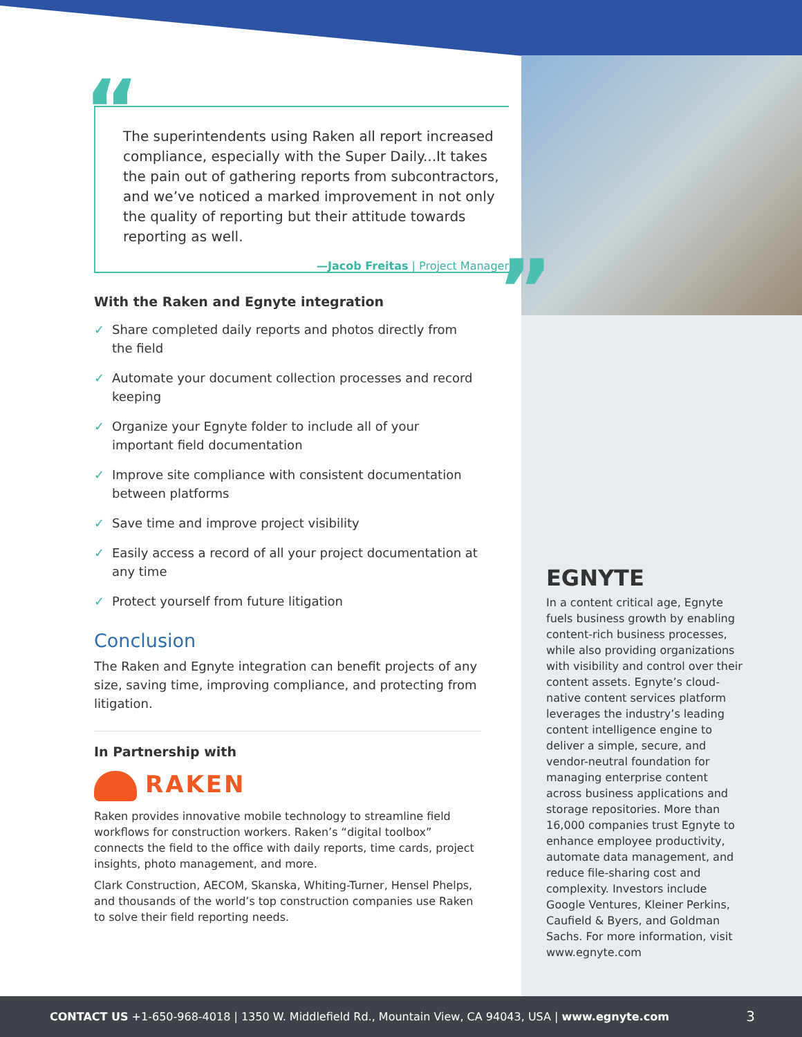“
The superintendents using Raken all report increased compliance, especially with the Super Daily...It takes the pain out of gathering reports from subcontractors, and we’ve noticed a marked improvement in not only the quality of reporting but their attitude towards reporting as well.
—Jacob Freitas | Project Manager
”
With the Raken and Egnyte integration
✓ Share completed daily reports and photos directly from the field
✓ Automate your document collection processes and record keeping
✓ Organize your Egnyte folder to include all of your important field documentation
✓ Improve site compliance with consistent documentation between platforms
✓ Save time and improve project visibility
✓ Easily access a record of all your project documentation at any time
✓ Protect yourself from future litigation
Conclusion
The Raken and Egnyte integration can benefit projects of any size, saving time, improving compliance, and protecting from litigation.
In Partnership with
RAKEN
Raken provides innovative mobile technology to streamline field workflows for construction workers. Raken’s “digital toolbox” connects the field to the office with daily reports, time cards, project insights, photo management, and more.
Clark Construction, AECOM, Skanska, Whiting-Turner, Hensel Phelps, and thousands of the world’s top construction companies use Raken to solve their field reporting needs.
EGNYTE
In a content critical age, Egnyte fuels business growth by enabling content-rich business processes, while also providing organizations with visibility and control over their content assets. Egnyte’s cloud-native content services platform leverages the industry’s leading content intelligence engine to deliver a simple, secure, and vendor-neutral foundation for managing enterprise content across business applications and storage repositories. More than 16,000 companies trust Egnyte to enhance employee productivity, automate data management, and reduce file-sharing cost and complexity. Investors include Google Ventures, Kleiner Perkins, Caufield & Byers, and Goldman Sachs. For more information, visit www.egnyte.com
CONTACT US +1-650-968-4018 | 1350 W. Middlefield Rd., Mountain View, CA 94043, USA | www.egnyte.com 3